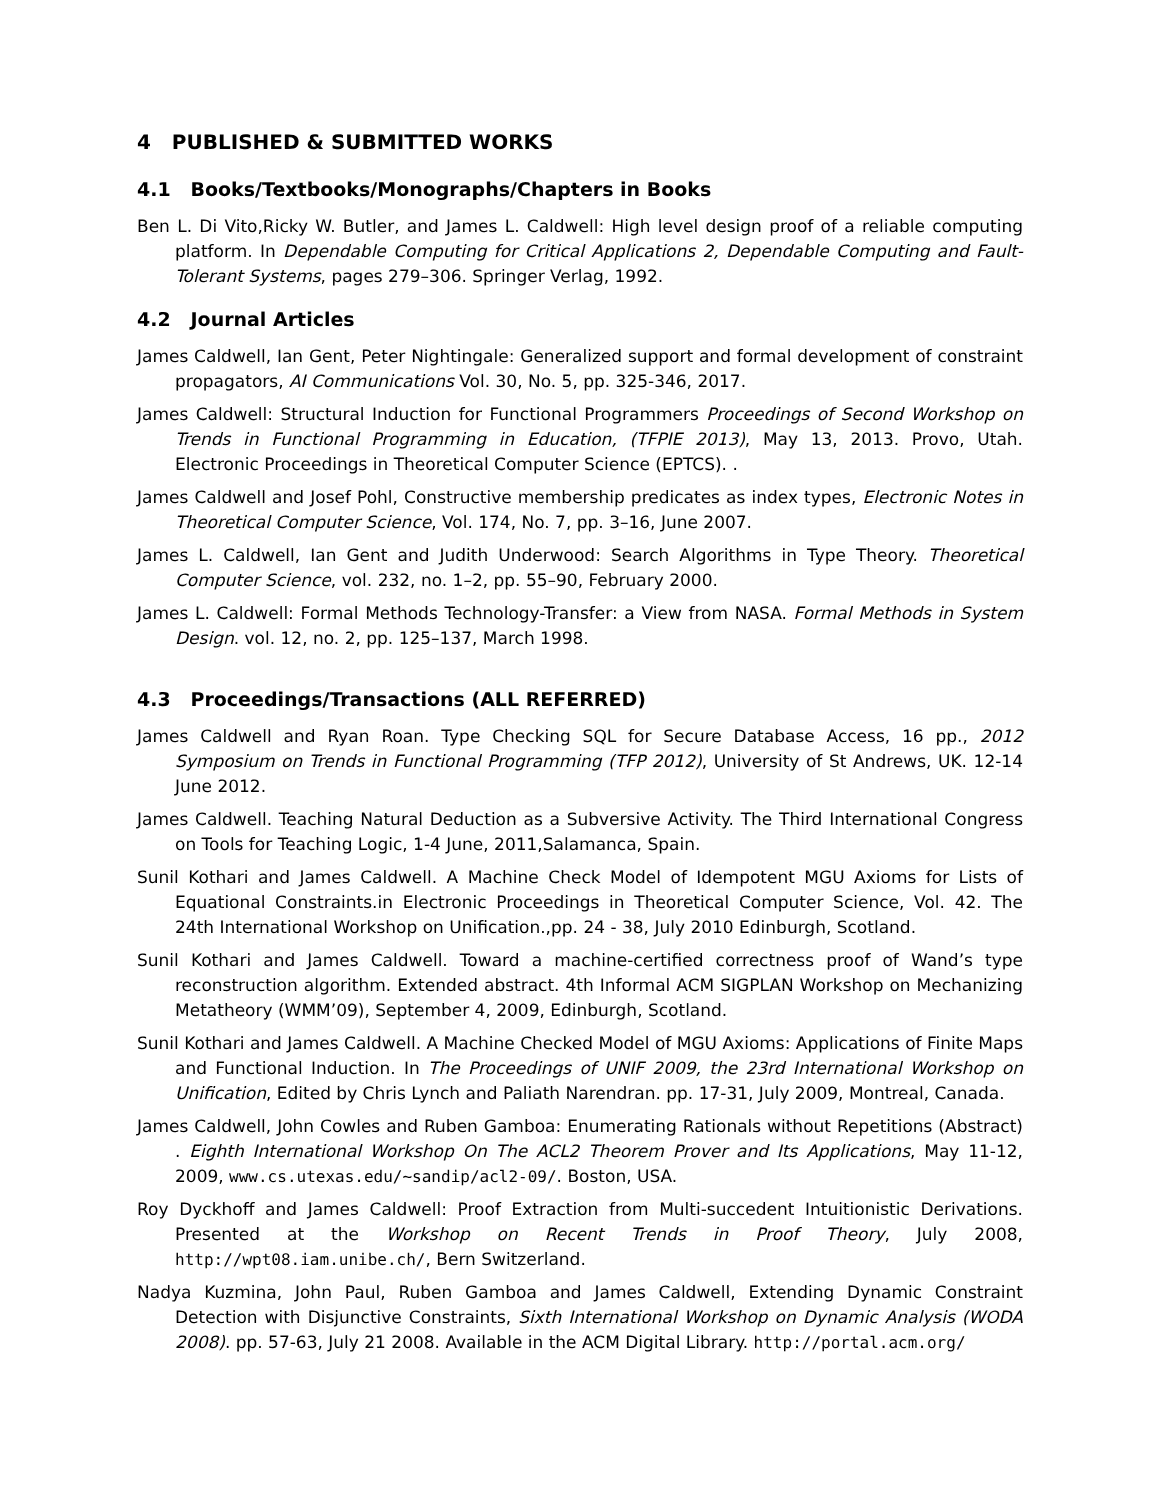4 PUBLISHED & SUBMITTED WORKS
4.1 Books/Textbooks/Monographs/Chapters in Books
Ben L. Di Vito,Ricky W. Butler, and James L. Caldwell: High level design proof of a reliable computing platform. In Dependable Computing for Critical Applications 2, Dependable Computing and Fault-Tolerant Systems, pages 279–306. Springer Verlag, 1992.
4.2 Journal Articles
James Caldwell, Ian Gent, Peter Nightingale: Generalized support and formal development of constraint propagators, AI Communications Vol. 30, No. 5, pp. 325-346, 2017.
James Caldwell: Structural Induction for Functional Programmers Proceedings of Second Workshop on Trends in Functional Programming in Education, (TFPIE 2013), May 13, 2013. Provo, Utah. Electronic Proceedings in Theoretical Computer Science (EPTCS). .
James Caldwell and Josef Pohl, Constructive membership predicates as index types, Electronic Notes in Theoretical Computer Science, Vol. 174, No. 7, pp. 3–16, June 2007.
James L. Caldwell, Ian Gent and Judith Underwood: Search Algorithms in Type Theory. Theoretical Computer Science, vol. 232, no. 1–2, pp. 55–90, February 2000.
James L. Caldwell: Formal Methods Technology-Transfer: a View from NASA. Formal Methods in System Design. vol. 12, no. 2, pp. 125–137, March 1998.
4.3 Proceedings/Transactions (ALL REFERRED)
James Caldwell and Ryan Roan. Type Checking SQL for Secure Database Access, 16 pp., 2012 Symposium on Trends in Functional Programming (TFP 2012), University of St Andrews, UK. 12-14 June 2012.
James Caldwell. Teaching Natural Deduction as a Subversive Activity. The Third International Congress on Tools for Teaching Logic, 1-4 June, 2011,Salamanca, Spain.
Sunil Kothari and James Caldwell. A Machine Check Model of Idempotent MGU Axioms for Lists of Equational Constraints.in Electronic Proceedings in Theoretical Computer Science, Vol. 42. The 24th International Workshop on Unification.,pp. 24 - 38, July 2010 Edinburgh, Scotland.
Sunil Kothari and James Caldwell. Toward a machine-certified correctness proof of Wand’s type reconstruction algorithm. Extended abstract. 4th Informal ACM SIGPLAN Workshop on Mechanizing Metatheory (WMM’09), September 4, 2009, Edinburgh, Scotland.
Sunil Kothari and James Caldwell. A Machine Checked Model of MGU Axioms: Applications of Finite Maps and Functional Induction. In The Proceedings of UNIF 2009, the 23rd International Workshop on Unification, Edited by Chris Lynch and Paliath Narendran. pp. 17-31, July 2009, Montreal, Canada.
James Caldwell, John Cowles and Ruben Gamboa: Enumerating Rationals without Repetitions (Abstract) . Eighth International Workshop On The ACL2 Theorem Prover and Its Applications, May 11-12, 2009, www.cs.utexas.edu/∼sandip/acl2-09/. Boston, USA.
Roy Dyckhoff and James Caldwell: Proof Extraction from Multi-succedent Intuitionistic Derivations. Presented at the Workshop on Recent Trends in Proof Theory, July 2008, http://wpt08.iam.unibe.ch/, Bern Switzerland.
Nadya Kuzmina, John Paul, Ruben Gamboa and James Caldwell, Extending Dynamic Constraint Detection with Disjunctive Constraints, Sixth International Workshop on Dynamic Analysis (WODA 2008). pp. 57-63, July 21 2008. Available in the ACM Digital Library. http://portal.acm.org/